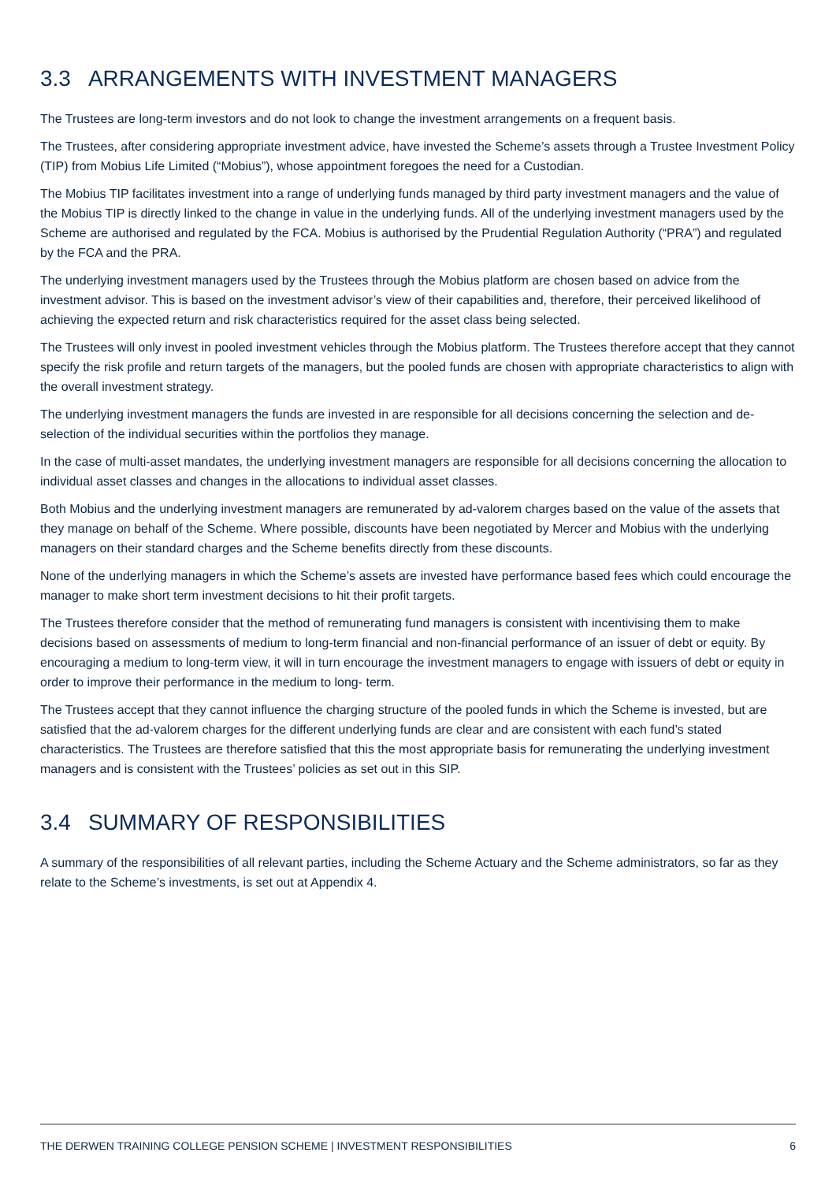3.3 ARRANGEMENTS WITH INVESTMENT MANAGERS
The Trustees are long-term investors and do not look to change the investment arrangements on a frequent basis.
The Trustees, after considering appropriate investment advice, have invested the Scheme’s assets through a Trustee Investment Policy (TIP) from Mobius Life Limited (“Mobius”), whose appointment foregoes the need for a Custodian.
The Mobius TIP facilitates investment into a range of underlying funds managed by third party investment managers and the value of the Mobius TIP is directly linked to the change in value in the underlying funds. All of the underlying investment managers used by the Scheme are authorised and regulated by the FCA. Mobius is authorised by the Prudential Regulation Authority (“PRA”) and regulated by the FCA and the PRA.
The underlying investment managers used by the Trustees through the Mobius platform are chosen based on advice from the investment advisor. This is based on the investment advisor’s view of their capabilities and, therefore, their perceived likelihood of achieving the expected return and risk characteristics required for the asset class being selected.
The Trustees will only invest in pooled investment vehicles through the Mobius platform. The Trustees therefore accept that they cannot specify the risk profile and return targets of the managers, but the pooled funds are chosen with appropriate characteristics to align with the overall investment strategy.
The underlying investment managers the funds are invested in are responsible for all decisions concerning the selection and de-selection of the individual securities within the portfolios they manage.
In the case of multi-asset mandates, the underlying investment managers are responsible for all decisions concerning the allocation to individual asset classes and changes in the allocations to individual asset classes.
Both Mobius and the underlying investment managers are remunerated by ad-valorem charges based on the value of the assets that they manage on behalf of the Scheme. Where possible, discounts have been negotiated by Mercer and Mobius with the underlying managers on their standard charges and the Scheme benefits directly from these discounts.
None of the underlying managers in which the Scheme’s assets are invested have performance based fees which could encourage the manager to make short term investment decisions to hit their profit targets.
The Trustees therefore consider that the method of remunerating fund managers is consistent with incentivising them to make decisions based on assessments of medium to long-term financial and non-financial performance of an issuer of debt or equity. By encouraging a medium to long-term view, it will in turn encourage the investment managers to engage with issuers of debt or equity in order to improve their performance in the medium to long- term.
The Trustees accept that they cannot influence the charging structure of the pooled funds in which the Scheme is invested, but are satisfied that the ad-valorem charges for the different underlying funds are clear and are consistent with each fund’s stated characteristics. The Trustees are therefore satisfied that this the most appropriate basis for remunerating the underlying investment managers and is consistent with the Trustees’ policies as set out in this SIP.
3.4 SUMMARY OF RESPONSIBILITIES
A summary of the responsibilities of all relevant parties, including the Scheme Actuary and the Scheme administrators, so far as they relate to the Scheme’s investments, is set out at Appendix 4.
THE DERWEN TRAINING COLLEGE PENSION SCHEME | INVESTMENT RESPONSIBILITIES 6